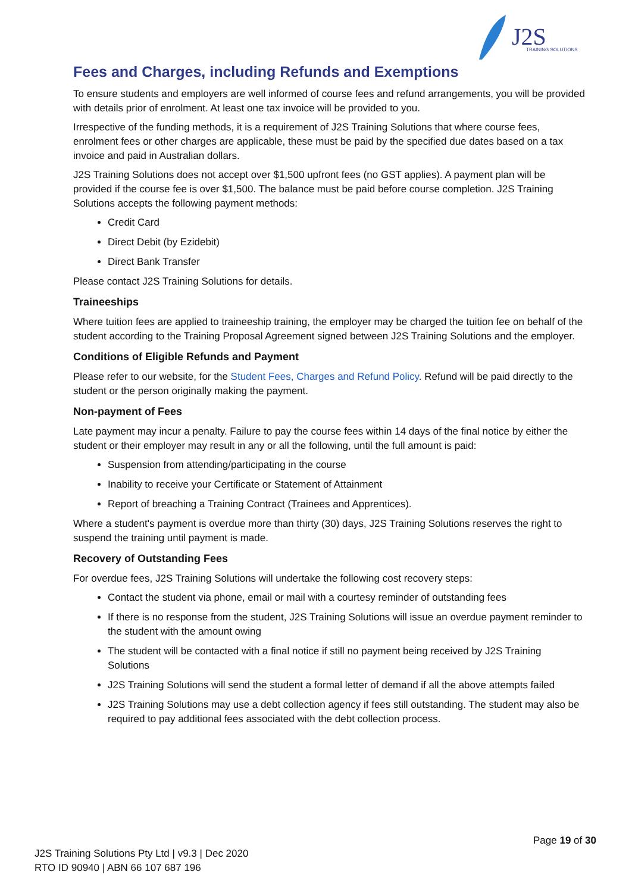J2S
TRAINING SOLUTIONS
Fees and Charges, including Refunds and Exemptions
To ensure students and employers are well informed of course fees and refund arrangements, you will be provided with details prior of enrolment. At least one tax invoice will be provided to you.
Irrespective of the funding methods, it is a requirement of J2S Training Solutions that where course fees, enrolment fees or other charges are applicable, these must be paid by the specified due dates based on a tax invoice and paid in Australian dollars.
J2S Training Solutions does not accept over $1,500 upfront fees (no GST applies). A payment plan will be provided if the course fee is over $1,500. The balance must be paid before course completion. J2S Training Solutions accepts the following payment methods:
Credit Card
Direct Debit (by Ezidebit)
Direct Bank Transfer
Please contact J2S Training Solutions for details.
Traineeships
Where tuition fees are applied to traineeship training, the employer may be charged the tuition fee on behalf of the student according to the Training Proposal Agreement signed between J2S Training Solutions and the employer.
Conditions of Eligible Refunds and Payment
Please refer to our website, for the Student Fees, Charges and Refund Policy. Refund will be paid directly to the student or the person originally making the payment.
Non-payment of Fees
Late payment may incur a penalty. Failure to pay the course fees within 14 days of the final notice by either the student or their employer may result in any or all the following, until the full amount is paid:
Suspension from attending/participating in the course
Inability to receive your Certificate or Statement of Attainment
Report of breaching a Training Contract (Trainees and Apprentices).
Where a student's payment is overdue more than thirty (30) days, J2S Training Solutions reserves the right to suspend the training until payment is made.
Recovery of Outstanding Fees
For overdue fees, J2S Training Solutions will undertake the following cost recovery steps:
Contact the student via phone, email or mail with a courtesy reminder of outstanding fees
If there is no response from the student, J2S Training Solutions will issue an overdue payment reminder to the student with the amount owing
The student will be contacted with a final notice if still no payment being received by J2S Training Solutions
J2S Training Solutions will send the student a formal letter of demand if all the above attempts failed
J2S Training Solutions may use a debt collection agency if fees still outstanding. The student may also be required to pay additional fees associated with the debt collection process.
Page 19 of 30
J2S Training Solutions Pty Ltd | v9.3 | Dec 2020
RTO ID 90940 | ABN 66 107 687 196